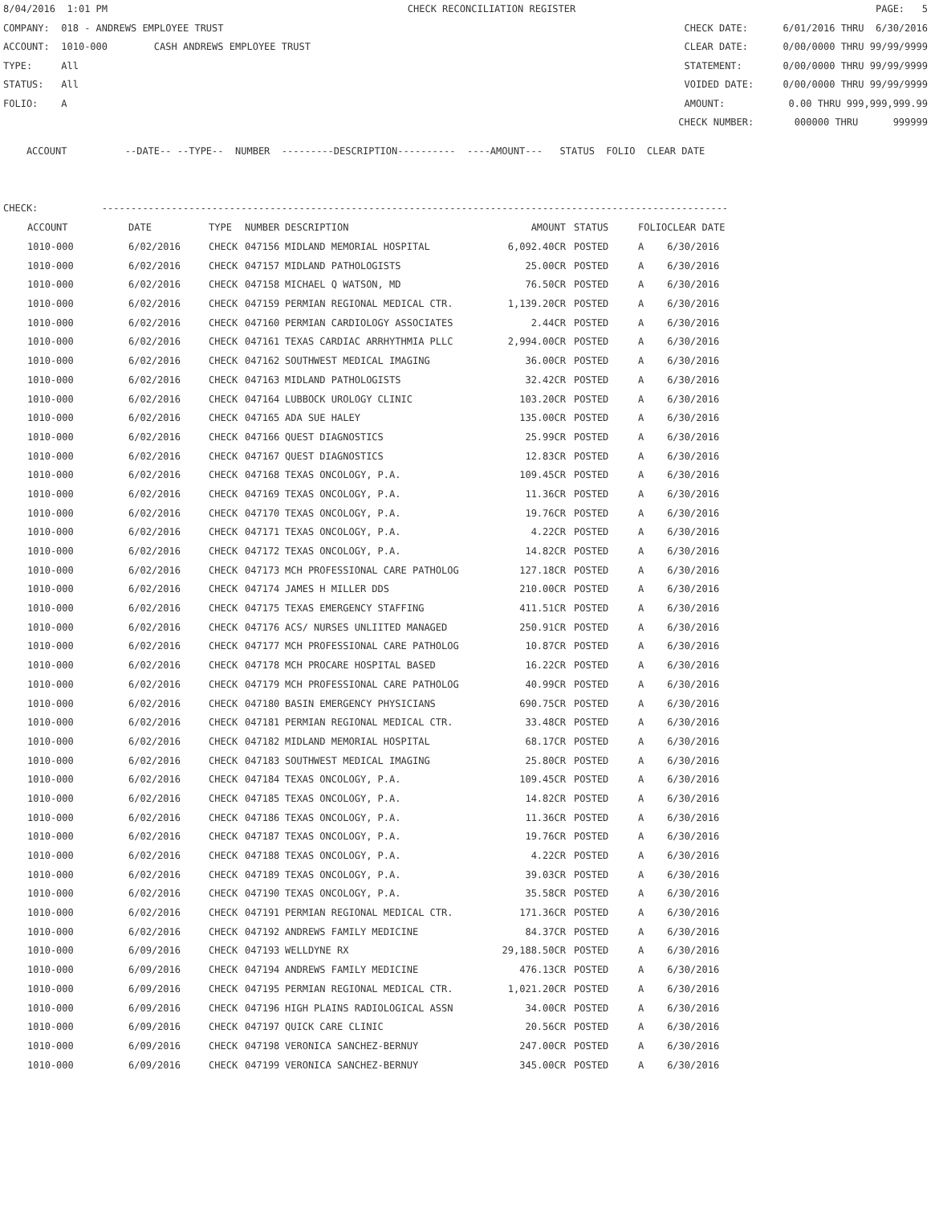8/04/2016 1:01 PM CHECK RECONCILIATION REGISTER PAGE: 5
COMPANY: 018 - ANDREWS EMPLOYEE TRUST CHECK DATE: 6/01/2016 THRU 6/30/2016
ACCOUNT: 1010-000 CASH ANDREWS EMPLOYEE TRUST CLEAR DATE: 0/00/0000 THRU 99/99/9999
TYPE: All STATEMENT: 0/00/0000 THRU 99/99/9999
STATUS: All VOIDED DATE: 0/00/0000 THRU 99/99/9999
FOLIO: A AMOUNT: 0.00 THRU 999,999,999.99
CHECK NUMBER: 000000 THRU 999999
ACCOUNT --DATE-- --TYPE-- NUMBER ---------DESCRIPTION---------- ----AMOUNT--- STATUS FOLIO CLEAR DATE
CHECK: ------------------------------------------------------------------------------------------------------------
| ACCOUNT | DATE | TYPE | NUMBER | DESCRIPTION | AMOUNT | STATUS | FOLIO | CLEAR DATE |
| --- | --- | --- | --- | --- | --- | --- | --- | --- |
| 1010-000 | 6/02/2016 | CHECK | 047156 | MIDLAND MEMORIAL HOSPITAL | 6,092.40CR | POSTED | A | 6/30/2016 |
| 1010-000 | 6/02/2016 | CHECK | 047157 | MIDLAND PATHOLOGISTS | 25.00CR | POSTED | A | 6/30/2016 |
| 1010-000 | 6/02/2016 | CHECK | 047158 | MICHAEL Q WATSON, MD | 76.50CR | POSTED | A | 6/30/2016 |
| 1010-000 | 6/02/2016 | CHECK | 047159 | PERMIAN REGIONAL MEDICAL CTR. | 1,139.20CR | POSTED | A | 6/30/2016 |
| 1010-000 | 6/02/2016 | CHECK | 047160 | PERMIAN CARDIOLOGY ASSOCIATES | 2.44CR | POSTED | A | 6/30/2016 |
| 1010-000 | 6/02/2016 | CHECK | 047161 | TEXAS CARDIAC ARRHYTHMIA PLLC | 2,994.00CR | POSTED | A | 6/30/2016 |
| 1010-000 | 6/02/2016 | CHECK | 047162 | SOUTHWEST MEDICAL IMAGING | 36.00CR | POSTED | A | 6/30/2016 |
| 1010-000 | 6/02/2016 | CHECK | 047163 | MIDLAND PATHOLOGISTS | 32.42CR | POSTED | A | 6/30/2016 |
| 1010-000 | 6/02/2016 | CHECK | 047164 | LUBBOCK UROLOGY CLINIC | 103.20CR | POSTED | A | 6/30/2016 |
| 1010-000 | 6/02/2016 | CHECK | 047165 | ADA SUE HALEY | 135.00CR | POSTED | A | 6/30/2016 |
| 1010-000 | 6/02/2016 | CHECK | 047166 | QUEST DIAGNOSTICS | 25.99CR | POSTED | A | 6/30/2016 |
| 1010-000 | 6/02/2016 | CHECK | 047167 | QUEST DIAGNOSTICS | 12.83CR | POSTED | A | 6/30/2016 |
| 1010-000 | 6/02/2016 | CHECK | 047168 | TEXAS ONCOLOGY, P.A. | 109.45CR | POSTED | A | 6/30/2016 |
| 1010-000 | 6/02/2016 | CHECK | 047169 | TEXAS ONCOLOGY, P.A. | 11.36CR | POSTED | A | 6/30/2016 |
| 1010-000 | 6/02/2016 | CHECK | 047170 | TEXAS ONCOLOGY, P.A. | 19.76CR | POSTED | A | 6/30/2016 |
| 1010-000 | 6/02/2016 | CHECK | 047171 | TEXAS ONCOLOGY, P.A. | 4.22CR | POSTED | A | 6/30/2016 |
| 1010-000 | 6/02/2016 | CHECK | 047172 | TEXAS ONCOLOGY, P.A. | 14.82CR | POSTED | A | 6/30/2016 |
| 1010-000 | 6/02/2016 | CHECK | 047173 | MCH PROFESSIONAL CARE PATHOLOG | 127.18CR | POSTED | A | 6/30/2016 |
| 1010-000 | 6/02/2016 | CHECK | 047174 | JAMES H MILLER DDS | 210.00CR | POSTED | A | 6/30/2016 |
| 1010-000 | 6/02/2016 | CHECK | 047175 | TEXAS EMERGENCY STAFFING | 411.51CR | POSTED | A | 6/30/2016 |
| 1010-000 | 6/02/2016 | CHECK | 047176 | ACS/ NURSES UNLIITED MANAGED | 250.91CR | POSTED | A | 6/30/2016 |
| 1010-000 | 6/02/2016 | CHECK | 047177 | MCH PROFESSIONAL CARE PATHOLOG | 10.87CR | POSTED | A | 6/30/2016 |
| 1010-000 | 6/02/2016 | CHECK | 047178 | MCH PROCARE HOSPITAL BASED | 16.22CR | POSTED | A | 6/30/2016 |
| 1010-000 | 6/02/2016 | CHECK | 047179 | MCH PROFESSIONAL CARE PATHOLOG | 40.99CR | POSTED | A | 6/30/2016 |
| 1010-000 | 6/02/2016 | CHECK | 047180 | BASIN EMERGENCY PHYSICIANS | 690.75CR | POSTED | A | 6/30/2016 |
| 1010-000 | 6/02/2016 | CHECK | 047181 | PERMIAN REGIONAL MEDICAL CTR. | 33.48CR | POSTED | A | 6/30/2016 |
| 1010-000 | 6/02/2016 | CHECK | 047182 | MIDLAND MEMORIAL HOSPITAL | 68.17CR | POSTED | A | 6/30/2016 |
| 1010-000 | 6/02/2016 | CHECK | 047183 | SOUTHWEST MEDICAL IMAGING | 25.80CR | POSTED | A | 6/30/2016 |
| 1010-000 | 6/02/2016 | CHECK | 047184 | TEXAS ONCOLOGY, P.A. | 109.45CR | POSTED | A | 6/30/2016 |
| 1010-000 | 6/02/2016 | CHECK | 047185 | TEXAS ONCOLOGY, P.A. | 14.82CR | POSTED | A | 6/30/2016 |
| 1010-000 | 6/02/2016 | CHECK | 047186 | TEXAS ONCOLOGY, P.A. | 11.36CR | POSTED | A | 6/30/2016 |
| 1010-000 | 6/02/2016 | CHECK | 047187 | TEXAS ONCOLOGY, P.A. | 19.76CR | POSTED | A | 6/30/2016 |
| 1010-000 | 6/02/2016 | CHECK | 047188 | TEXAS ONCOLOGY, P.A. | 4.22CR | POSTED | A | 6/30/2016 |
| 1010-000 | 6/02/2016 | CHECK | 047189 | TEXAS ONCOLOGY, P.A. | 39.03CR | POSTED | A | 6/30/2016 |
| 1010-000 | 6/02/2016 | CHECK | 047190 | TEXAS ONCOLOGY, P.A. | 35.58CR | POSTED | A | 6/30/2016 |
| 1010-000 | 6/02/2016 | CHECK | 047191 | PERMIAN REGIONAL MEDICAL CTR. | 171.36CR | POSTED | A | 6/30/2016 |
| 1010-000 | 6/02/2016 | CHECK | 047192 | ANDREWS FAMILY MEDICINE | 84.37CR | POSTED | A | 6/30/2016 |
| 1010-000 | 6/09/2016 | CHECK | 047193 | WELLDYNE RX | 29,188.50CR | POSTED | A | 6/30/2016 |
| 1010-000 | 6/09/2016 | CHECK | 047194 | ANDREWS FAMILY MEDICINE | 476.13CR | POSTED | A | 6/30/2016 |
| 1010-000 | 6/09/2016 | CHECK | 047195 | PERMIAN REGIONAL MEDICAL CTR. | 1,021.20CR | POSTED | A | 6/30/2016 |
| 1010-000 | 6/09/2016 | CHECK | 047196 | HIGH PLAINS RADIOLOGICAL ASSN | 34.00CR | POSTED | A | 6/30/2016 |
| 1010-000 | 6/09/2016 | CHECK | 047197 | QUICK CARE CLINIC | 20.56CR | POSTED | A | 6/30/2016 |
| 1010-000 | 6/09/2016 | CHECK | 047198 | VERONICA SANCHEZ-BERNUY | 247.00CR | POSTED | A | 6/30/2016 |
| 1010-000 | 6/09/2016 | CHECK | 047199 | VERONICA SANCHEZ-BERNUY | 345.00CR | POSTED | A | 6/30/2016 |